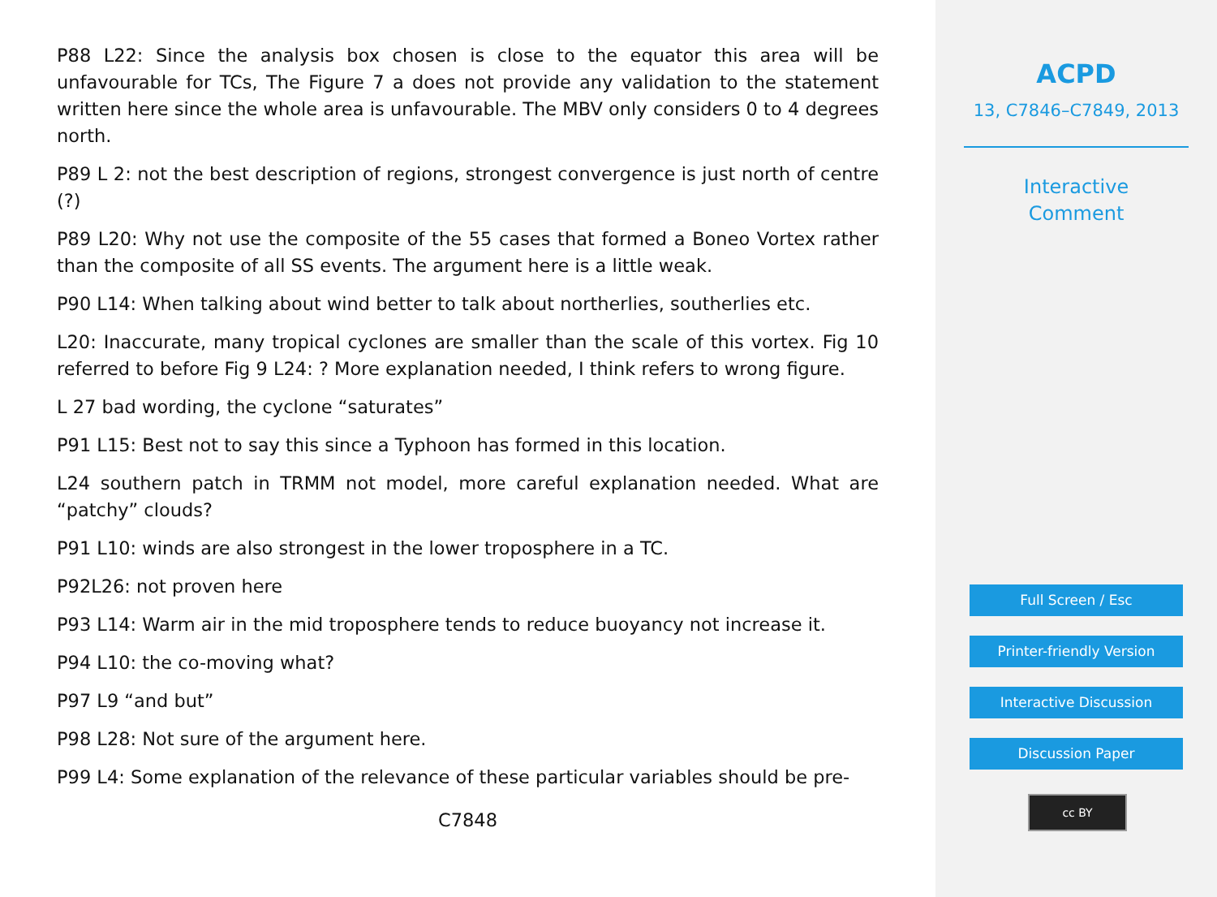P88 L22: Since the analysis box chosen is close to the equator this area will be unfavourable for TCs, The Figure 7 a does not provide any validation to the statement written here since the whole area is unfavourable. The MBV only considers 0 to 4 degrees north.
P89 L 2: not the best description of regions, strongest convergence is just north of centre (?)
P89 L20: Why not use the composite of the 55 cases that formed a Boneo Vortex rather than the composite of all SS events. The argument here is a little weak.
P90 L14: When talking about wind better to talk about northerlies, southerlies etc.
L20: Inaccurate, many tropical cyclones are smaller than the scale of this vortex. Fig 10 referred to before Fig 9 L24: ? More explanation needed, I think refers to wrong figure.
L 27 bad wording, the cyclone “saturates”
P91 L15: Best not to say this since a Typhoon has formed in this location.
L24 southern patch in TRMM not model, more careful explanation needed. What are “patchy” clouds?
P91 L10: winds are also strongest in the lower troposphere in a TC.
P92L26: not proven here
P93 L14: Warm air in the mid troposphere tends to reduce buoyancy not increase it.
P94 L10: the co-moving what?
P97 L9 “and but”
P98 L28: Not sure of the argument here.
P99 L4: Some explanation of the relevance of these particular variables should be pre-
C7848
ACPD
13, C7846–C7849, 2013
Interactive
Comment
Full Screen / Esc
Printer-friendly Version
Interactive Discussion
Discussion Paper
cc BY